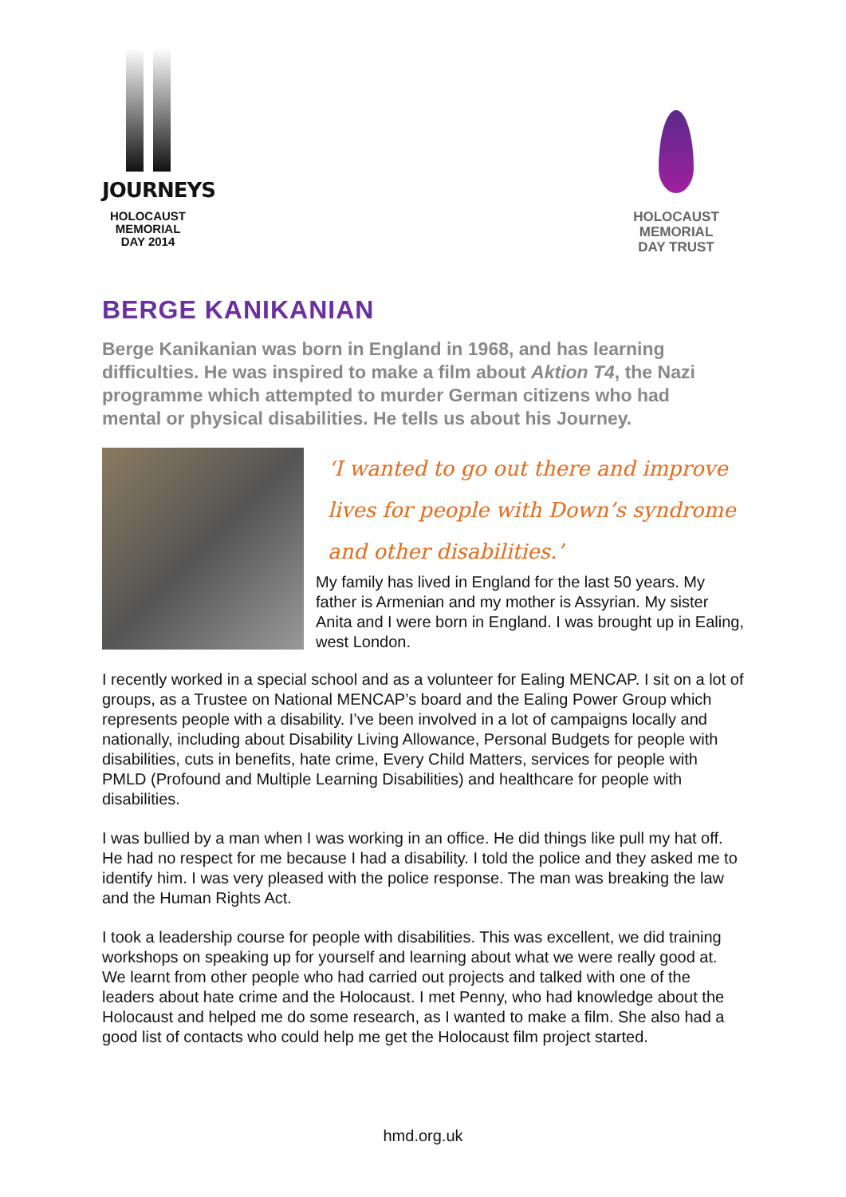JOURNEYS
HOLOCAUST
MEMORIAL
DAY 2014
HOLOCAUST
MEMORIAL
DAY TRUST
BERGE KANIKANIAN
Berge Kanikanian was born in England in 1968, and has learning difficulties. He was inspired to make a film about Aktion T4, the Nazi programme which attempted to murder German citizens who had mental or physical disabilities. He tells us about his Journey.
‘I wanted to go out there and improve lives for people with Down’s syndrome and other disabilities.’
My family has lived in England for the last 50 years. My father is Armenian and my mother is Assyrian. My sister Anita and I were born in England. I was brought up in Ealing, west London.
I recently worked in a special school and as a volunteer for Ealing MENCAP. I sit on a lot of groups, as a Trustee on National MENCAP’s board and the Ealing Power Group which represents people with a disability. I’ve been involved in a lot of campaigns locally and nationally, including about Disability Living Allowance, Personal Budgets for people with disabilities, cuts in benefits, hate crime, Every Child Matters, services for people with PMLD (Profound and Multiple Learning Disabilities) and healthcare for people with disabilities.
I was bullied by a man when I was working in an office. He did things like pull my hat off. He had no respect for me because I had a disability. I told the police and they asked me to identify him. I was very pleased with the police response. The man was breaking the law and the Human Rights Act.
I took a leadership course for people with disabilities. This was excellent, we did training workshops on speaking up for yourself and learning about what we were really good at. We learnt from other people who had carried out projects and talked with one of the leaders about hate crime and the Holocaust. I met Penny, who had knowledge about the Holocaust and helped me do some research, as I wanted to make a film. She also had a good list of contacts who could help me get the Holocaust film project started.
hmd.org.uk